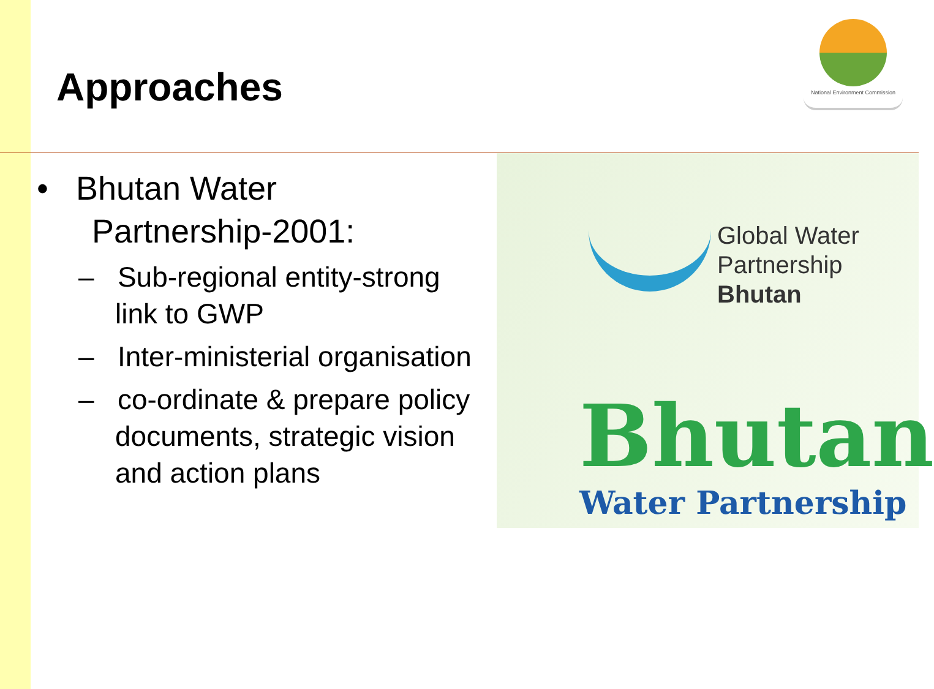Approaches
National Environment Commission
• Bhutan Water
Partnership-2001:
– Sub-regional entity-strong link to GWP
– Inter-ministerial organisation
– co-ordinate & prepare policy documents, strategic vision and action plans
Global Water
Partnership
Bhutan
Bhutan
Water Partnership